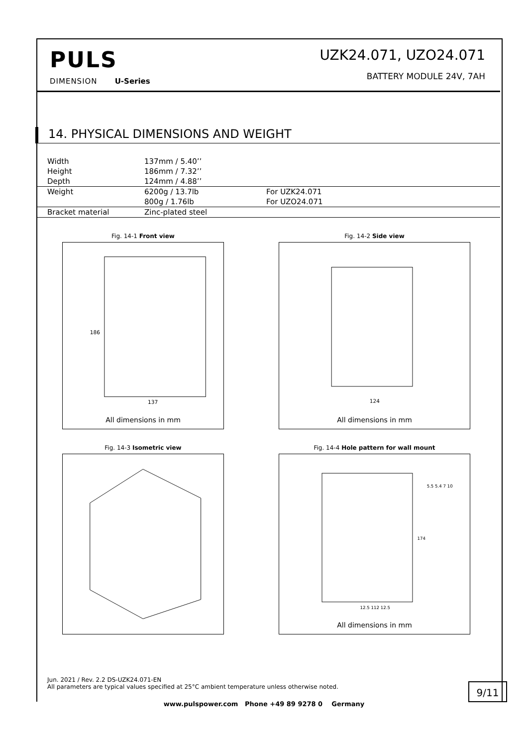PULS
DIMENSION U-Series
UZK24.071, UZO24.071
BATTERY MODULE 24V, 7AH
14. PHYSICAL DIMENSIONS AND WEIGHT
| Width | 137mm / 5.40’’ | |
| Height | 186mm / 7.32’’ | |
| Depth | 124mm / 4.88’’ | |
| Weight | 6200g / 13.7lb | For UZK24.071 |
| | 800g / 1.76lb | For UZO24.071 |
| Bracket material | Zinc-plated steel | |
Fig. 14-1 Front view
186
137
All dimensions in mm
Fig. 14-2 Side view
124
All dimensions in mm
Fig. 14-3 Isometric view
Fig. 14-4 Hole pattern for wall mount
5.5 5.4 7 10
174
12.5 112 12.5
All dimensions in mm
Jun. 2021 / Rev. 2.2 DS-UZK24.071-EN
All parameters are typical values specified at 25°C ambient temperature unless otherwise noted.
9/11
www.pulspower.com Phone +49 89 9278 0 Germany